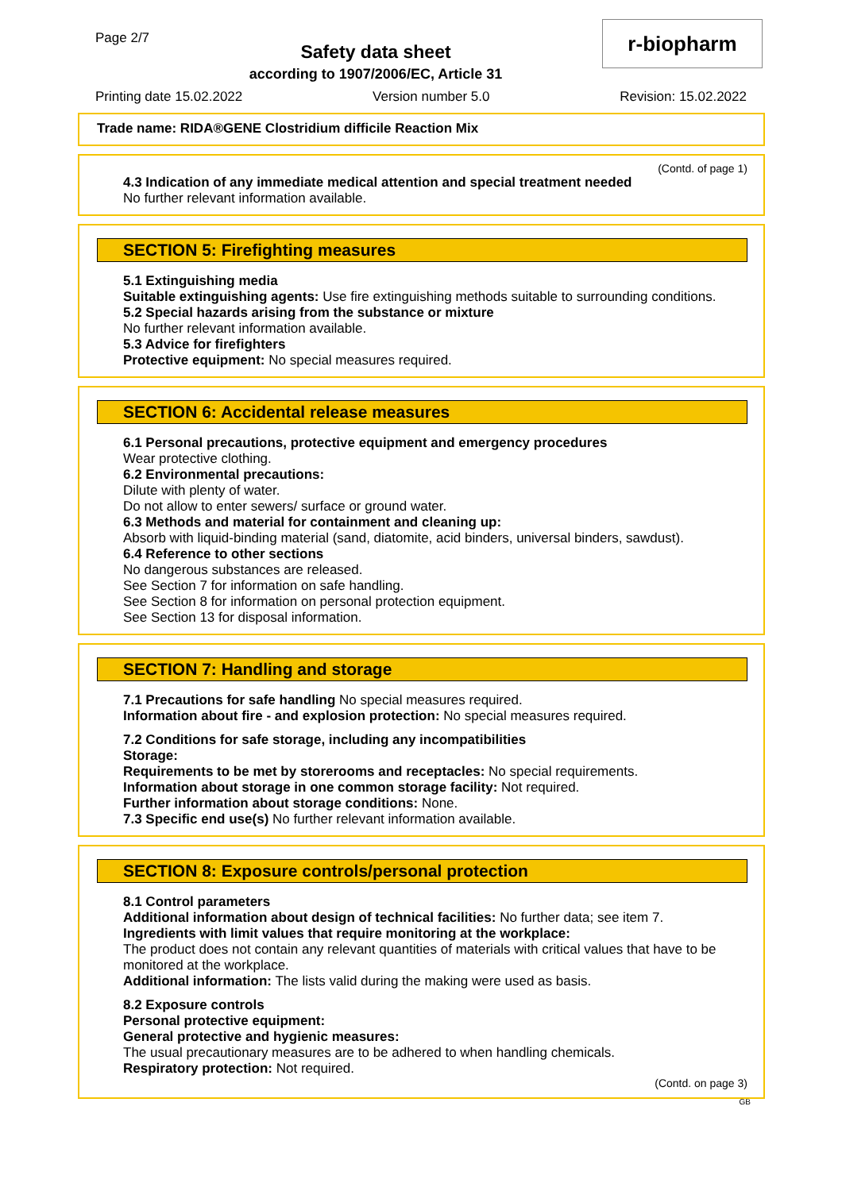Page 2/7
Safety data sheet
according to 1907/2006/EC, Article 31
r-biopharm
Printing date 15.02.2022 Version number 5.0 Revision: 15.02.2022
Trade name: RIDA®GENE Clostridium difficile Reaction Mix
(Contd. of page 1)
4.3 Indication of any immediate medical attention and special treatment needed
No further relevant information available.
SECTION 5: Firefighting measures
5.1 Extinguishing media
Suitable extinguishing agents: Use fire extinguishing methods suitable to surrounding conditions.
5.2 Special hazards arising from the substance or mixture
No further relevant information available.
5.3 Advice for firefighters
Protective equipment: No special measures required.
SECTION 6: Accidental release measures
6.1 Personal precautions, protective equipment and emergency procedures
Wear protective clothing.
6.2 Environmental precautions:
Dilute with plenty of water.
Do not allow to enter sewers/ surface or ground water.
6.3 Methods and material for containment and cleaning up:
Absorb with liquid-binding material (sand, diatomite, acid binders, universal binders, sawdust).
6.4 Reference to other sections
No dangerous substances are released.
See Section 7 for information on safe handling.
See Section 8 for information on personal protection equipment.
See Section 13 for disposal information.
SECTION 7: Handling and storage
7.1 Precautions for safe handling No special measures required.
Information about fire - and explosion protection: No special measures required.
7.2 Conditions for safe storage, including any incompatibilities
Storage:
Requirements to be met by storerooms and receptacles: No special requirements.
Information about storage in one common storage facility: Not required.
Further information about storage conditions: None.
7.3 Specific end use(s) No further relevant information available.
SECTION 8: Exposure controls/personal protection
8.1 Control parameters
Additional information about design of technical facilities: No further data; see item 7.
Ingredients with limit values that require monitoring at the workplace:
The product does not contain any relevant quantities of materials with critical values that have to be monitored at the workplace.
Additional information: The lists valid during the making were used as basis.
8.2 Exposure controls
Personal protective equipment:
General protective and hygienic measures:
The usual precautionary measures are to be adhered to when handling chemicals.
Respiratory protection: Not required.
(Contd. on page 3)
GB